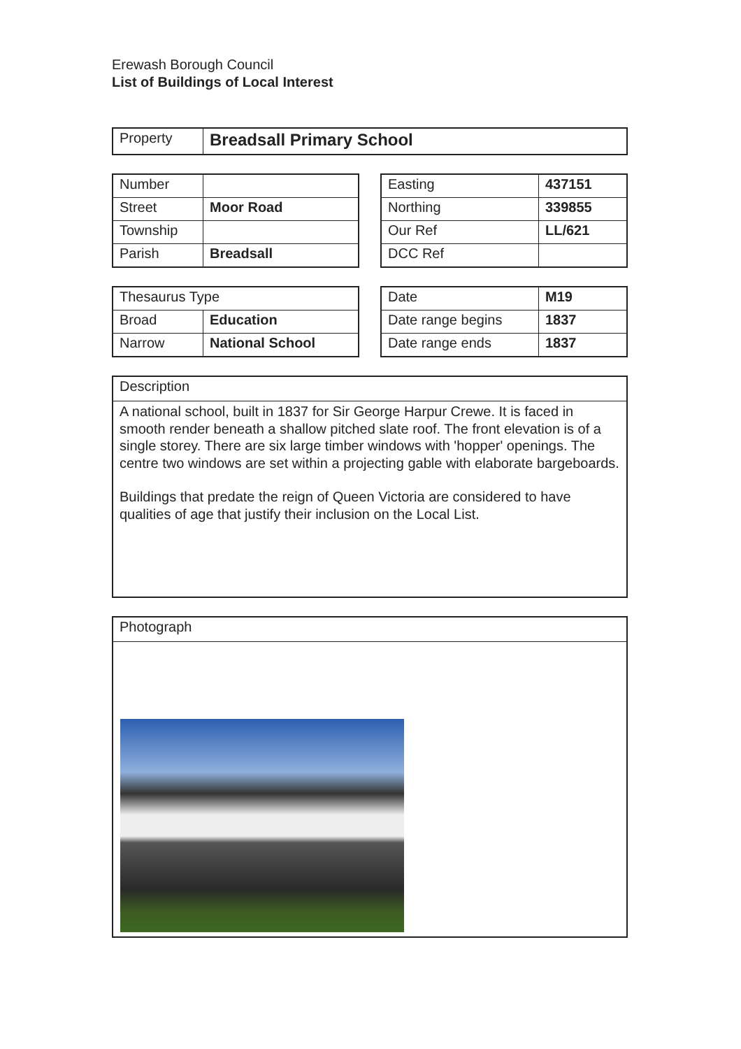Erewash Borough Council
List of Buildings of Local Interest
| Property | Breadsall Primary School |
| Number | |
| Street | Moor Road |
| Township | |
| Parish | Breadsall |
| Easting | 437151 |
| Northing | 339855 |
| Our Ref | LL/621 |
| DCC Ref | |
| Thesaurus Type | |
| Broad | Education |
| Narrow | National School |
| Date | M19 |
| Date range begins | 1837 |
| Date range ends | 1837 |
Description
A national school, built in 1837 for Sir George Harpur Crewe. It is faced in smooth render beneath a shallow pitched slate roof. The front elevation is of a single storey. There are six large timber windows with 'hopper' openings. The centre two windows are set within a projecting gable with elaborate bargeboards.
Buildings that predate the reign of Queen Victoria are considered to have qualities of age that justify their inclusion on the Local List.
Photograph